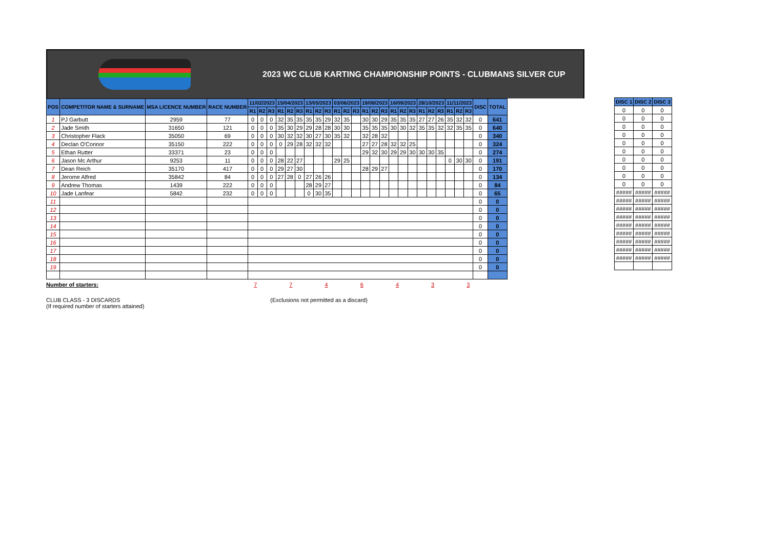2023 WC CLUB KARTING CHAMPIONSHIP POINTS - CLUBMANS SILVER CUP
| POS | COMPETITOR NAME & SURNAME | MSA LICENCE NUMBER | RACE NUMBER | 11/02/2023 | | | 15/04/2023 | | | 13/05/2023 | | | 03/06/2023 | | | 19/08/2023 | | | 16/09/2023 | | | 28/10/2023 | | | 11/11/2023 | | | DISC | TOTAL |
| --- | --- | --- | --- | --- | --- | --- | --- | --- | --- | --- | --- | --- | --- | --- | --- | --- | --- | --- | --- | --- | --- | --- | --- | --- | --- | --- | --- | --- | --- |
| | | | | R1 | R2 | R3 | R1 | R2 | R3 | R1 | R2 | R3 | R1 | R2 | R3 | R1 | R2 | R3 | R1 | R2 | R3 | R1 | R2 | R3 | R1 | R2 | R3 | | |
| 1 | PJ Garbutt | 2959 | 77 | 0 | 0 | 0 | 32 | 35 | 35 | 35 | 35 | 29 | 32 | 35 | | 30 | 30 | 29 | 35 | 35 | 35 | 27 | 27 | 26 | 35 | 32 | 32 | 0 | 641 |
| 2 | Jade Smith | 31650 | 121 | 0 | 0 | 0 | 35 | 30 | 29 | 29 | 28 | 28 | 30 | 30 | | 35 | 35 | 35 | 30 | 30 | 32 | 35 | 35 | 32 | 32 | 35 | 35 | 0 | 640 |
| 3 | Christopher Flack | 35050 | 69 | 0 | 0 | 0 | 30 | 32 | 32 | 30 | 27 | 30 | 35 | 32 | | 32 | 28 | 32 | | | | | | | | | | 0 | 340 |
| 4 | Declan O'Connor | 35150 | 222 | 0 | 0 | 0 | 0 | 29 | 28 | 32 | 32 | 32 | | | | 27 | 27 | 28 | 32 | 32 | 25 | | | | | | | 0 | 324 |
| 5 | Ethan Rutter | 33371 | 23 | 0 | 0 | 0 | | | | | | | | | | 29 | 32 | 30 | 29 | 29 | 30 | 30 | 30 | 35 | | | | 0 | 274 |
| 6 | Jason Mc Arthur | 9253 | 11 | 0 | 0 | 0 | 28 | 22 | 27 | | | | 29 | 25 | | | | | | | | | | | 0 | 30 | 30 | 0 | 191 |
| 7 | Dean Reich | 35170 | 417 | 0 | 0 | 0 | 29 | 27 | 30 | | | | | | | 28 | 29 | 27 | | | | | | | | | | 0 | 170 |
| 8 | Jerome Alfred | 35842 | 84 | 0 | 0 | 0 | 27 | 28 | 0 | 27 | 26 | 26 | | | | | | | | | | | | | | | | 0 | 134 |
| 9 | Andrew Thomas | 1439 | 222 | 0 | 0 | 0 | | | | 28 | 29 | 27 | | | | | | | | | | | | | | | | 0 | 84 |
| 10 | Jade Lanfear | 5842 | 232 | 0 | 0 | 0 | | | | 0 | 30 | 35 | | | | | | | | | | | | | | | | 0 | 65 |
| 11 | | | | | | | | | | | | | | | | | | | | | | | | | | | | 0 | 0 |
| 12 | | | | | | | | | | | | | | | | | | | | | | | | | | | | 0 | 0 |
| 13 | | | | | | | | | | | | | | | | | | | | | | | | | | | | 0 | 0 |
| 14 | | | | | | | | | | | | | | | | | | | | | | | | | | | | 0 | 0 |
| 15 | | | | | | | | | | | | | | | | | | | | | | | | | | | | 0 | 0 |
| 16 | | | | | | | | | | | | | | | | | | | | | | | | | | | | 0 | 0 |
| 17 | | | | | | | | | | | | | | | | | | | | | | | | | | | | 0 | 0 |
| 18 | | | | | | | | | | | | | | | | | | | | | | | | | | | | 0 | 0 |
| 19 | | | | | | | | | | | | | | | | | | | | | | | | | | | | 0 | 0 |
Number of starters: 7 7 4 6 4 3 3
CLUB CLASS - 3 DISCARDS (Exclusions not permitted as a discard)
(If required number of starters attained)
| DISC 1 | DISC 2 | DISC 3 |
| --- | --- | --- |
| 0 | 0 | 0 |
| 0 | 0 | 0 |
| 0 | 0 | 0 |
| 0 | 0 | 0 |
| 0 | 0 | 0 |
| 0 | 0 | 0 |
| 0 | 0 | 0 |
| 0 | 0 | 0 |
| 0 | 0 | 0 |
| 0 | 0 | 0 |
| ##### | ##### | ##### |
| ##### | ##### | ##### |
| ##### | ##### | ##### |
| ##### | ##### | ##### |
| ##### | ##### | ##### |
| ##### | ##### | ##### |
| ##### | ##### | ##### |
| ##### | ##### | ##### |
| ##### | ##### | ##### |